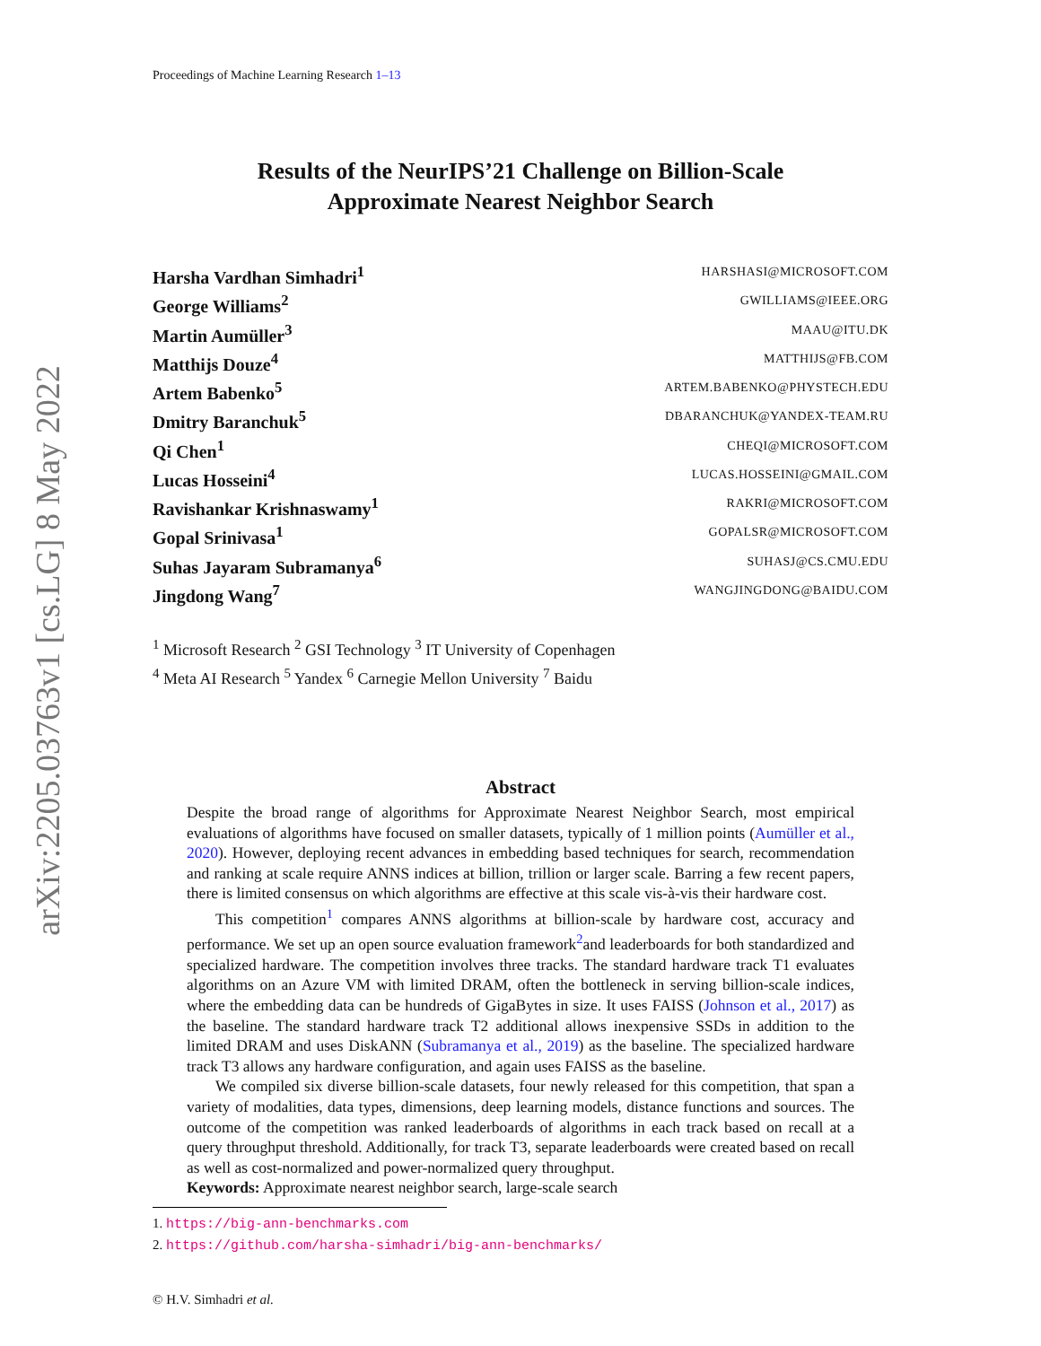arXiv:2205.03763v1 [cs.LG] 8 May 2022
Proceedings of Machine Learning Research 1–13
Results of the NeurIPS’21 Challenge on Billion-Scale
Approximate Nearest Neighbor Search
Harsha Vardhan Simhadri<sup>1</sup> HARSHASI@MICROSOFT.COM
George Williams<sup>2</sup> GWILLIAMS@IEEE.ORG
Martin Aumüller<sup>3</sup> MAAU@ITU.DK
Matthijs Douze<sup>4</sup> MATTHIJS@FB.COM
Artem Babenko<sup>5</sup> ARTEM.BABENKO@PHYSTECH.EDU
Dmitry Baranchuk<sup>5</sup> DBARANCHUK@YANDEX-TEAM.RU
Qi Chen<sup>1</sup> CHEQI@MICROSOFT.COM
Lucas Hosseini<sup>4</sup> LUCAS.HOSSEINI@GMAIL.COM
Ravishankar Krishnaswamy<sup>1</sup> RAKRI@MICROSOFT.COM
Gopal Srinivasa<sup>1</sup> GOPALSR@MICROSOFT.COM
Suhas Jayaram Subramanya<sup>6</sup> SUHASJ@CS.CMU.EDU
Jingdong Wang<sup>7</sup> WANGJINGDONG@BAIDU.COM
<sup>1</sup> Microsoft Research <sup>2</sup> GSI Technology <sup>3</sup> IT University of Copenhagen
<sup>4</sup> Meta AI Research <sup>5</sup> Yandex <sup>6</sup> Carnegie Mellon University <sup>7</sup> Baidu
Abstract
Despite the broad range of algorithms for Approximate Nearest Neighbor Search, most empirical evaluations of algorithms have focused on smaller datasets, typically of 1 million points (Aumüller et al., 2020). However, deploying recent advances in embedding based techniques for search, recommendation and ranking at scale require ANNS indices at billion, trillion or larger scale. Barring a few recent papers, there is limited consensus on which algorithms are effective at this scale vis-à-vis their hardware cost.
This competition<sup>1</sup> compares ANNS algorithms at billion-scale by hardware cost, accuracy and performance. We set up an open source evaluation framework<sup>2</sup>and leaderboards for both standardized and specialized hardware. The competition involves three tracks. The standard hardware track T1 evaluates algorithms on an Azure VM with limited DRAM, often the bottleneck in serving billion-scale indices, where the embedding data can be hundreds of GigaBytes in size. It uses FAISS (Johnson et al., 2017) as the baseline. The standard hardware track T2 additional allows inexpensive SSDs in addition to the limited DRAM and uses DiskANN (Subramanya et al., 2019) as the baseline. The specialized hardware track T3 allows any hardware configuration, and again uses FAISS as the baseline.
We compiled six diverse billion-scale datasets, four newly released for this competition, that span a variety of modalities, data types, dimensions, deep learning models, distance functions and sources. The outcome of the competition was ranked leaderboards of algorithms in each track based on recall at a query throughput threshold. Additionally, for track T3, separate leaderboards were created based on recall as well as cost-normalized and power-normalized query throughput.
Keywords: Approximate nearest neighbor search, large-scale search
1. https://big-ann-benchmarks.com
2. https://github.com/harsha-simhadri/big-ann-benchmarks/
© H.V. Simhadri et al.